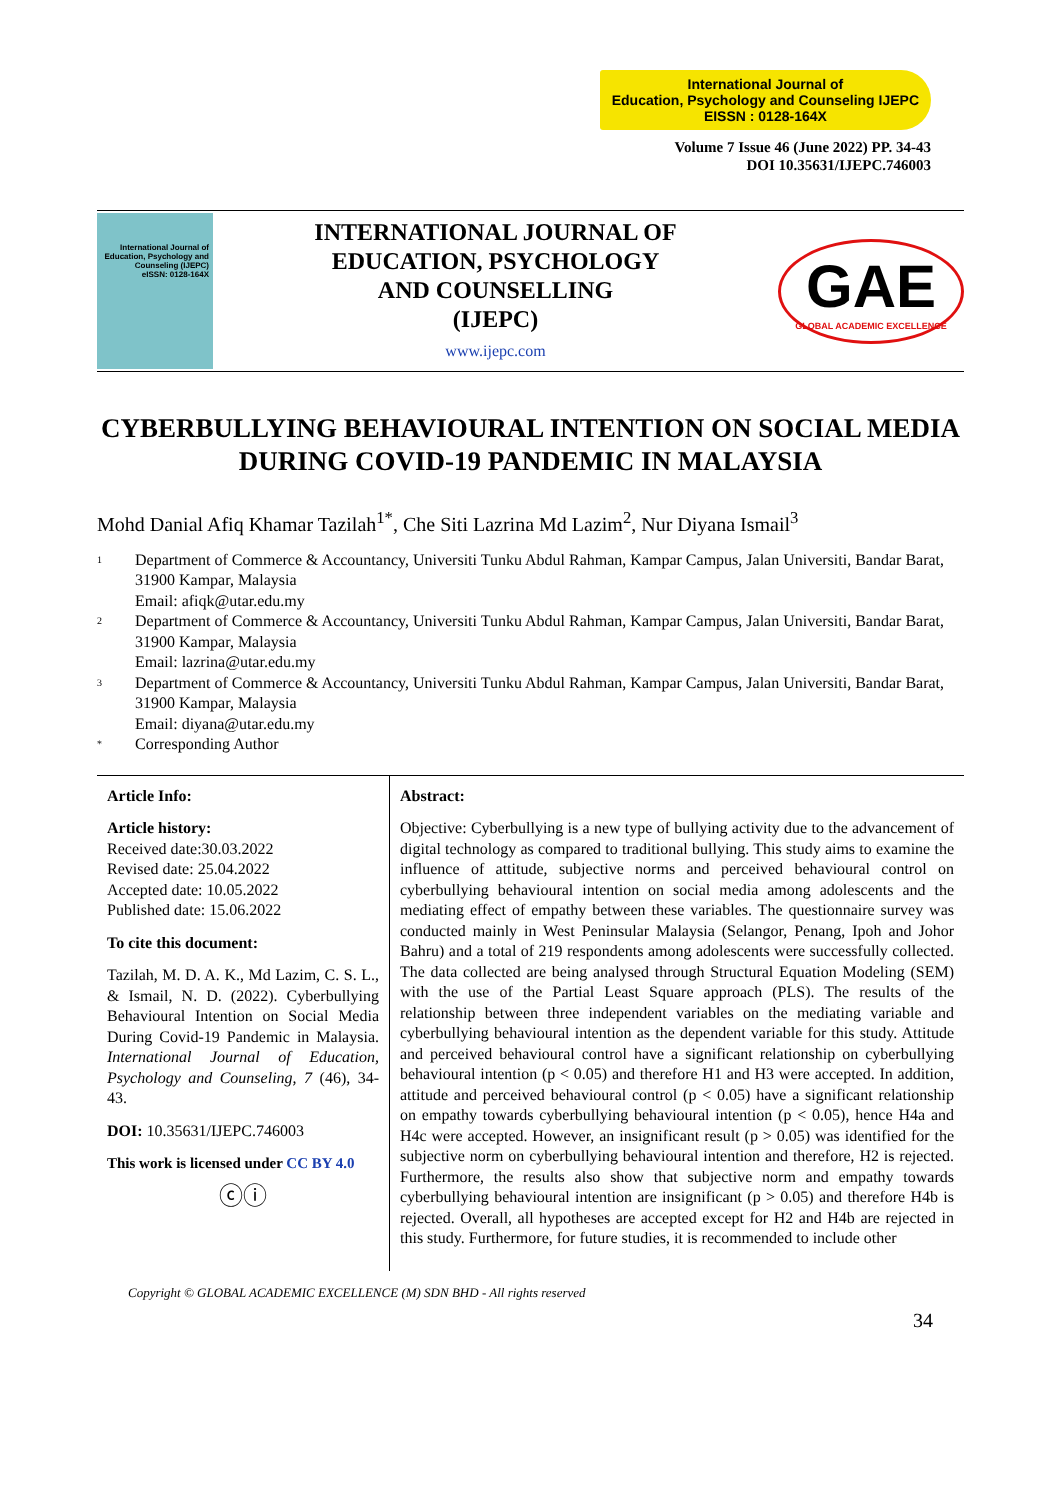International Journal of
Education, Psychology and Counseling IJEPC
EISSN : 0128-164X
Volume 7 Issue 46 (June 2022) PP. 34-43
DOI 10.35631/IJEPC.746003
International Journal of Education, Psychology and Counseling (IJEPC)
eISSN: 0128-164X
INTERNATIONAL JOURNAL OF
EDUCATION, PSYCHOLOGY
AND COUNSELLING
(IJEPC)
www.ijepc.com
GAE
GLOBAL ACADEMIC EXCELLENCE
CYBERBULLYING BEHAVIOURAL INTENTION ON SOCIAL MEDIA DURING COVID-19 PANDEMIC IN MALAYSIA
Mohd Danial Afiq Khamar Tazilah<sup>1*</sup>, Che Siti Lazrina Md Lazim<sup>2</sup>, Nur Diyana Ismail<sup>3</sup>
1
Department of Commerce & Accountancy, Universiti Tunku Abdul Rahman, Kampar Campus, Jalan Universiti, Bandar Barat, 31900 Kampar, Malaysia
Email: afiqk@utar.edu.my
2
Department of Commerce & Accountancy, Universiti Tunku Abdul Rahman, Kampar Campus, Jalan Universiti, Bandar Barat, 31900 Kampar, Malaysia
Email: lazrina@utar.edu.my
3
Department of Commerce & Accountancy, Universiti Tunku Abdul Rahman, Kampar Campus, Jalan Universiti, Bandar Barat, 31900 Kampar, Malaysia
Email: diyana@utar.edu.my
*
Corresponding Author
Article Info:
Article history:
Received date:30.03.2022
Revised date: 25.04.2022
Accepted date: 10.05.2022
Published date: 15.06.2022
To cite this document:
Tazilah, M. D. A. K., Md Lazim, C. S. L., & Ismail, N. D. (2022). Cyberbullying Behavioural Intention on Social Media During Covid-19 Pandemic in Malaysia. International Journal of Education, Psychology and Counseling, 7 (46), 34-43.
DOI: 10.35631/IJEPC.746003
This work is licensed under CC BY 4.0
ⓒⓘ
Abstract:
Objective: Cyberbullying is a new type of bullying activity due to the advancement of digital technology as compared to traditional bullying. This study aims to examine the influence of attitude, subjective norms and perceived behavioural control on cyberbullying behavioural intention on social media among adolescents and the mediating effect of empathy between these variables. The questionnaire survey was conducted mainly in West Peninsular Malaysia (Selangor, Penang, Ipoh and Johor Bahru) and a total of 219 respondents among adolescents were successfully collected. The data collected are being analysed through Structural Equation Modeling (SEM) with the use of the Partial Least Square approach (PLS). The results of the relationship between three independent variables on the mediating variable and cyberbullying behavioural intention as the dependent variable for this study. Attitude and perceived behavioural control have a significant relationship on cyberbullying behavioural intention (p < 0.05) and therefore H1 and H3 were accepted. In addition, attitude and perceived behavioural control (p < 0.05) have a significant relationship on empathy towards cyberbullying behavioural intention (p < 0.05), hence H4a and H4c were accepted. However, an insignificant result (p > 0.05) was identified for the subjective norm on cyberbullying behavioural intention and therefore, H2 is rejected. Furthermore, the results also show that subjective norm and empathy towards cyberbullying behavioural intention are insignificant (p > 0.05) and therefore H4b is rejected. Overall, all hypotheses are accepted except for H2 and H4b are rejected in this study. Furthermore, for future studies, it is recommended to include other
Copyright © GLOBAL ACADEMIC EXCELLENCE (M) SDN BHD - All rights reserved
34